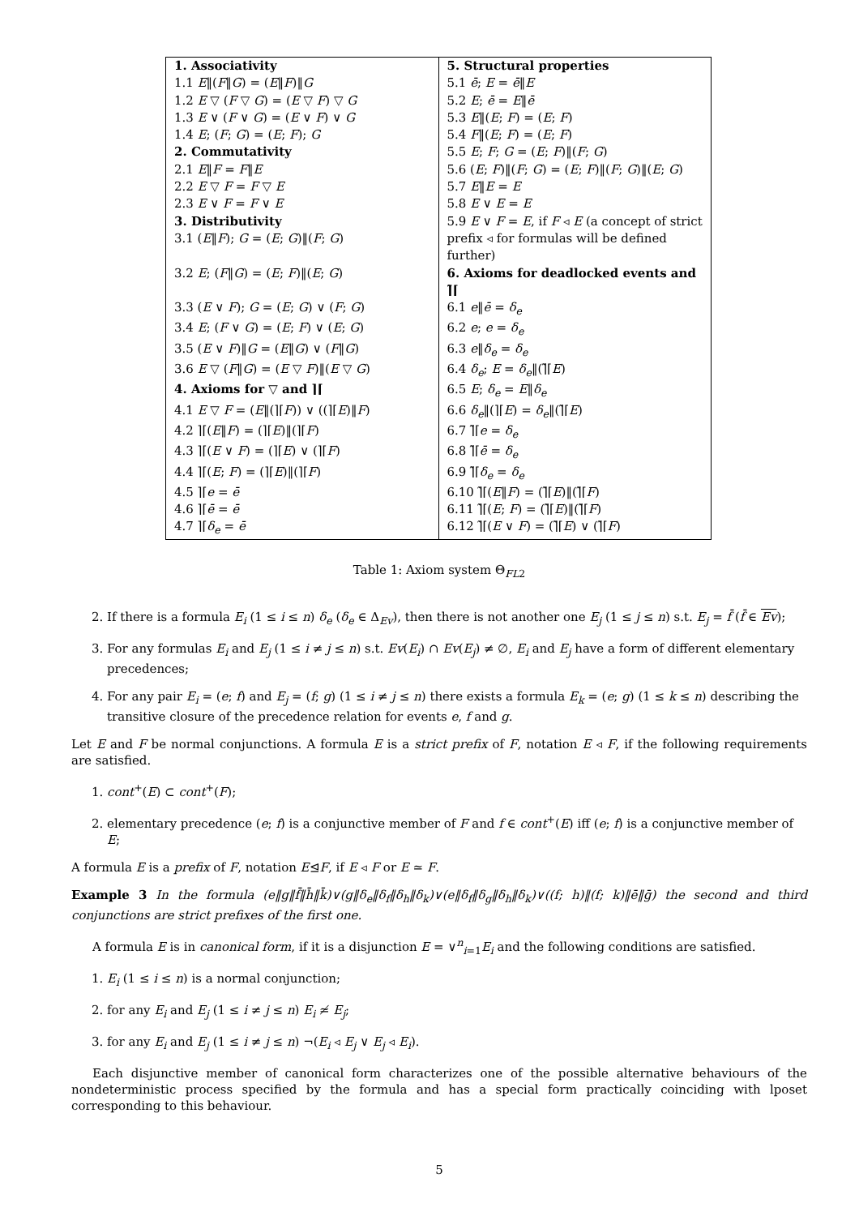| 1. Associativity | 5. Structural properties |
| 1.1 E ‖( F ‖ G ) = ( E ‖ F )‖ G | 5.1 ē ; E = ē ‖ E |
| 1.2 E ▽ ( F ▽ G ) = ( E ▽ F ) ▽ G | 5.2 E ; ē = E ‖ ē |
| 1.3 E ∨ ( F ∨ G ) = ( E ∨ F ) ∨ G | 5.3 E ‖( E ; F ) = ( E ; F ) |
| 1.4 E ; ( F ; G ) = ( E ; F ); G | 5.4 F ‖( E ; F ) = ( E ; F ) |
| 2. Commutativity | 5.5 E ; F ; G = ( E ; F )‖( F ; G ) |
| 2.1 E ‖ F = F ‖ E | 5.6 ( E ; F )‖( F ; G ) = ( E ; F )‖( F ; G )‖( E ; G ) |
| 2.2 E ▽ F = F ▽ E | 5.7 E ‖ E = E |
| 2.3 E ∨ F = F ∨ E | 5.8 E ∨ E = E |
| 3. Distributivity | 5.9 E ∨ F = E , if F ◃ E (a concept of strict |
| 3.1 ( E ‖ F ); G = ( E ; G )‖( F ; G ) | prefix ◃ for formulas will be defined further) |
| 3.2 E ; ( F ‖ G ) = ( E ; F )‖( E ; G ) | 6. Axioms for deadlocked events and ⌉̃⌈ |
| 3.3 ( E ∨ F ); G = ( E ; G ) ∨ ( F ; G ) | 6.1 e ‖ ē = δ<sub>e</sub> |
| 3.4 E ; ( F ∨ G ) = ( E ; F ) ∨ ( E ; G ) | 6.2 e ; e = δ<sub>e</sub> |
| 3.5 ( E ∨ F )‖ G = ( E ‖ G ) ∨ ( F ‖ G ) | 6.3 e ‖ δ<sub>e</sub> = δ<sub>e</sub> |
| 3.6 E ▽ ( F ‖ G ) = ( E ▽ F )‖( E ▽ G ) | 6.4 δ<sub>e</sub> ; E = δ<sub>e</sub> ‖(⌉̃⌈ E ) |
| 4. Axioms for ▽ and ⌉⌈ | 6.5 E ; δ<sub>e</sub> = E ‖ δ<sub>e</sub> |
| 4.1 E ▽ F = ( E ‖(⌉⌈ F )) ∨ ((⌉⌈ E )‖ F ) | 6.6 δ<sub>e</sub> ‖(⌉⌈ E ) = δ<sub>e</sub> ‖(⌉̃⌈ E ) |
| 4.2 ⌉⌈( E ‖ F ) = (⌉⌈ E )‖(⌉⌈ F ) | 6.7 ⌉̃⌈ e = δ<sub>e</sub> |
| 4.3 ⌉⌈( E ∨ F ) = (⌉⌈ E ) ∨ (⌉⌈ F ) | 6.8 ⌉̃⌈ ē = δ<sub>e</sub> |
| 4.4 ⌉⌈( E ; F ) = (⌉⌈ E )‖(⌉⌈ F ) | 6.9 ⌉̃⌈ δ<sub>e</sub> = δ<sub>e</sub> |
| 4.5 ⌉⌈ e = ē | 6.10 ⌉̃⌈( E ‖ F ) = (⌉̃⌈ E )‖(⌉̃⌈ F ) |
| 4.6 ⌉⌈ ē = ē | 6.11 ⌉̃⌈( E ; F ) = (⌉̃⌈ E )‖(⌉̃⌈ F ) |
| 4.7 ⌉⌈ δ<sub>e</sub> = ē | 6.12 ⌉̃⌈( E ∨ F ) = (⌉̃⌈ E ) ∨ (⌉̃⌈ F ) |
Table 1: Axiom system Θ<sub>FL2</sub>
2. If there is a formula E<sub>i</sub> (1 ≤ i ≤ n) δ<sub>e</sub> (δ<sub>e</sub> ∈ Δ<sub>Ev</sub>), then there is not another one E<sub>j</sub> (1 ≤ j ≤ n) s.t. E<sub>j</sub> = f̄ (f̄ ∈ Ev);
3. For any formulas E<sub>i</sub> and E<sub>j</sub> (1 ≤ i ≠ j ≤ n) s.t. Ev(E<sub>i</sub>) ∩ Ev(E<sub>j</sub>) ≠ ∅, E<sub>i</sub> and E<sub>j</sub> have a form of different elementary precedences;
4. For any pair E<sub>i</sub> = (e; f) and E<sub>j</sub> = (f; g) (1 ≤ i ≠ j ≤ n) there exists a formula E<sub>k</sub> = (e; g) (1 ≤ k ≤ n) describing the transitive closure of the precedence relation for events e, f and g.
Let E and F be normal conjunctions. A formula E is a strict prefix of F, notation E ◃ F, if the following requirements are satisfied.
1. cont<sup>+</sup>(E) ⊂ cont<sup>+</sup>(F);
2. elementary precedence (e; f) is a conjunctive member of F and f ∈ cont<sup>+</sup>(E) iff (e; f) is a conjunctive member of E;
A formula E is a prefix of F, notation E⊴F, if E ◃ F or E ≃ F.
Example 3 In the formula (e‖g‖f̄‖h̄‖k̄)∨(g‖δ<sub>e</sub>‖δ<sub>f</sub>‖δ<sub>h</sub>‖δ<sub>k</sub>)∨(e‖δ<sub>f</sub>‖δ<sub>g</sub>‖δ<sub>h</sub>‖δ<sub>k</sub>)∨((f; h)‖(f; k)‖ē‖ḡ) the second and third conjunctions are strict prefixes of the first one.
A formula E is in canonical form, if it is a disjunction E = ∨<sup>n</sup><sub>i=1</sub>E<sub>i</sub> and the following conditions are satisfied.
1. E<sub>i</sub> (1 ≤ i ≤ n) is a normal conjunction;
2. for any E<sub>i</sub> and E<sub>j</sub> (1 ≤ i ≠ j ≤ n) E<sub>i</sub> ≄ E<sub>j</sub>;
3. for any E<sub>i</sub> and E<sub>j</sub> (1 ≤ i ≠ j ≤ n) ¬(E<sub>i</sub> ◃ E<sub>j</sub> ∨ E<sub>j</sub> ◃ E<sub>i</sub>).
Each disjunctive member of canonical form characterizes one of the possible alternative behaviours of the nondeterministic process specified by the formula and has a special form practically coinciding with lposet corresponding to this behaviour.
5